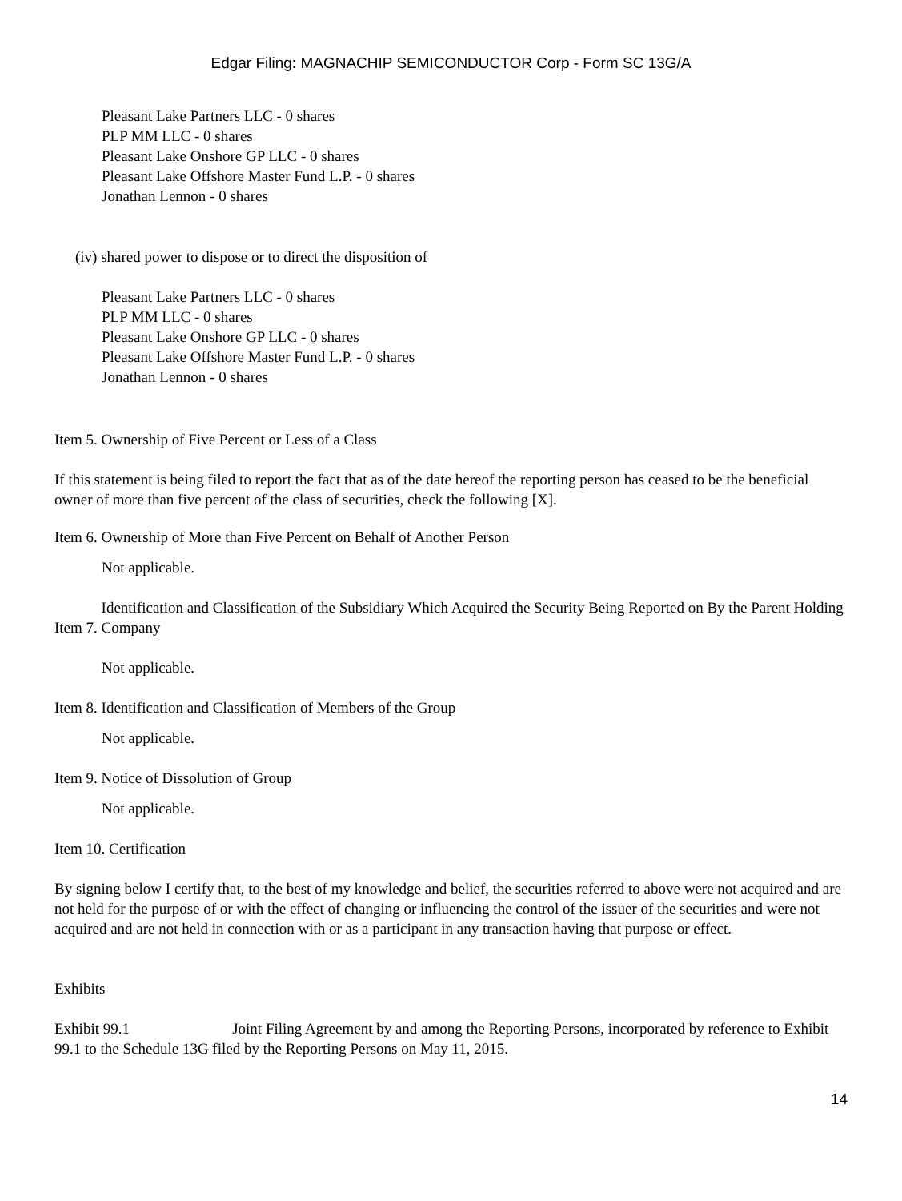Edgar Filing: MAGNACHIP SEMICONDUCTOR Corp - Form SC 13G/A
Pleasant Lake Partners LLC - 0 shares
PLP MM LLC - 0 shares
Pleasant Lake Onshore GP LLC - 0 shares
Pleasant Lake Offshore Master Fund L.P. - 0 shares
Jonathan Lennon - 0 shares
(iv) shared power to dispose or to direct the disposition of
Pleasant Lake Partners LLC - 0 shares
PLP MM LLC - 0 shares
Pleasant Lake Onshore GP LLC - 0 shares
Pleasant Lake Offshore Master Fund L.P. - 0 shares
Jonathan Lennon - 0 shares
Item 5. Ownership of Five Percent or Less of a Class
If this statement is being filed to report the fact that as of the date hereof the reporting person has ceased to be the beneficial owner of more than five percent of the class of securities, check the following [X].
Item 6. Ownership of More than Five Percent on Behalf of Another Person
Not applicable.
Item 7. Identification and Classification of the Subsidiary Which Acquired the Security Being Reported on By the Parent Holding Company
Not applicable.
Item 8. Identification and Classification of Members of the Group
Not applicable.
Item 9. Notice of Dissolution of Group
Not applicable.
Item 10. Certification
By signing below I certify that, to the best of my knowledge and belief, the securities referred to above were not acquired and are not held for the purpose of or with the effect of changing or influencing the control of the issuer of the securities and were not acquired and are not held in connection with or as a participant in any transaction having that purpose or effect.
Exhibits
Exhibit 99.1 Joint Filing Agreement by and among the Reporting Persons, incorporated by reference to Exhibit 99.1 to the Schedule 13G filed by the Reporting Persons on May 11, 2015.
14